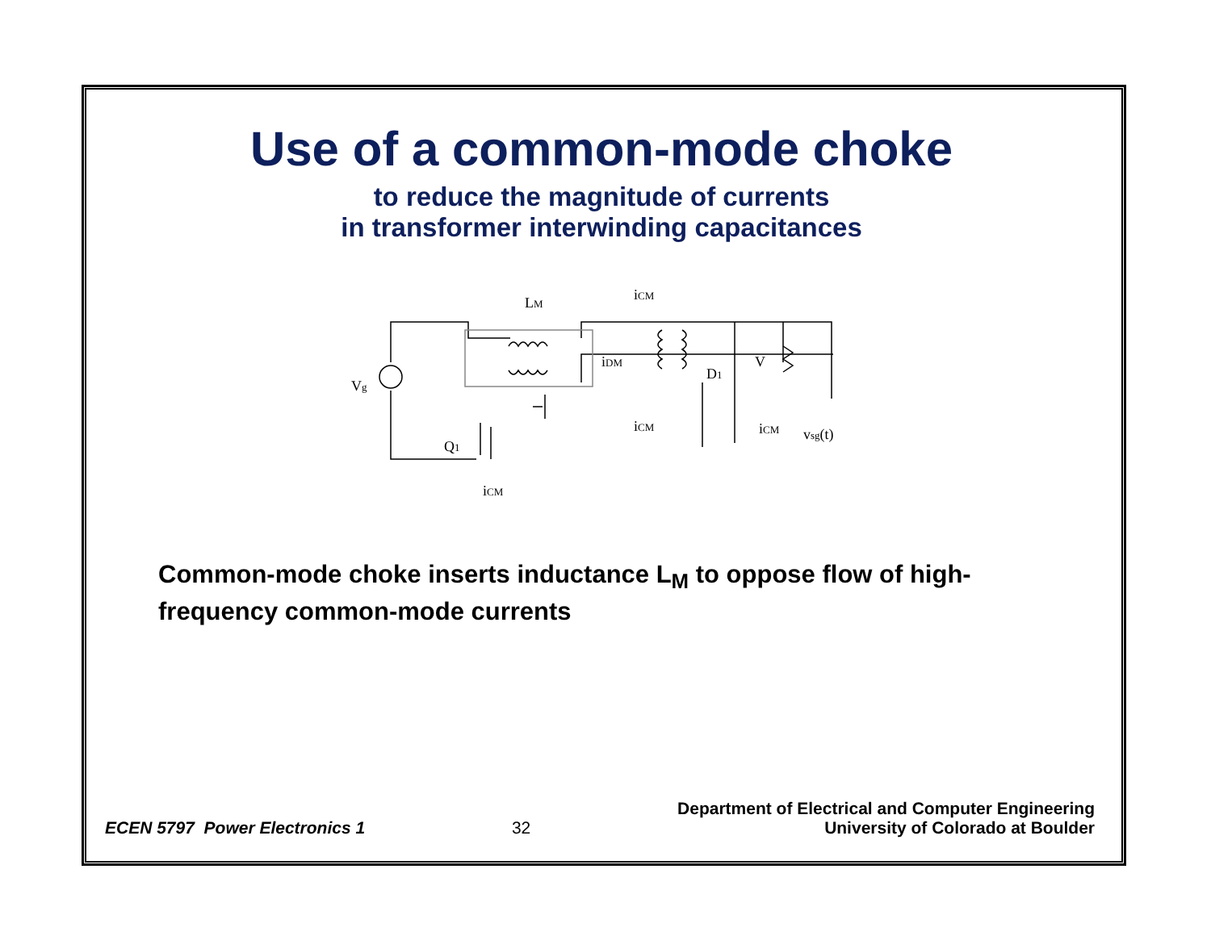Use of a common-mode choke
to reduce the magnitude of currents
in transformer interwinding capacitances
LM
iCM
Vg
iDM
D1
V
iCM
iCM
vsg(t)
Q1
iCM
Common-mode choke inserts inductance L<sub>M</sub> to oppose flow of high-frequency common-mode currents
ECEN 5797 Power Electronics 1 32
Department of Electrical and Computer Engineering
University of Colorado at Boulder